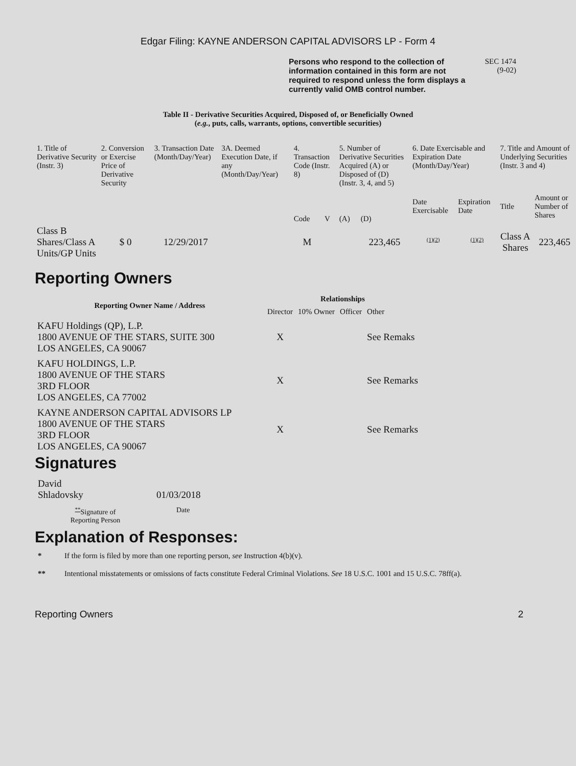Edgar Filing: KAYNE ANDERSON CAPITAL ADVISORS LP - Form 4
Persons who respond to the collection of information contained in this form are not required to respond unless the form displays a currently valid OMB control number.
SEC 1474
(9-02)
Table II - Derivative Securities Acquired, Disposed of, or Beneficially Owned
(e.g., puts, calls, warrants, options, convertible securities)
| 1. Title of Derivative Security (Instr. 3) | 2. Conversion or Exercise Price of Derivative Security | 3. Transaction Date (Month/Day/Year) | 3A. Deemed Execution Date, if any (Month/Day/Year) | 4. Transaction Code (Instr. 8) | | 5. Number of Derivative Securities Acquired (A) or Disposed of (D) (Instr. 3, 4, and 5) | | 6. Date Exercisable and Expiration Date (Month/Day/Year) | | 7. Title and Amount of Underlying Securities (Instr. 3 and 4) | |
| | | | | Code | V | (A) | (D) | Date Exercisable | Expiration Date | Title | Amount or Number of Shares |
| Class B Shares/Class A Units/GP Units | $ 0 | 12/29/2017 | | M | | | 223,465 | <sup>(1)(2)</sup> | <sup>(1)(2)</sup> | Class A Shares | 223,465 |
Reporting Owners
| Reporting Owner Name / Address | Relationships | | | |
| --- | --- | --- | --- | --- |
| | Director | 10% Owner | Officer | Other |
| KAFU Holdings (QP), L.P. 1800 AVENUE OF THE STARS, SUITE 300 LOS ANGELES, CA 90067 | X | | | See Remaks |
| KAFU HOLDINGS, L.P. 1800 AVENUE OF THE STARS 3RD FLOOR LOS ANGELES, CA 77002 | X | | | See Remarks |
| KAYNE ANDERSON CAPITAL ADVISORS LP 1800 AVENUE OF THE STARS 3RD FLOOR LOS ANGELES, CA 90067 | X | | | See Remarks |
Signatures
| David Shladovsky | 01/03/2018 |
| <sup>**</sup> Signature of Reporting Person | Date |
Explanation of Responses:
* If the form is filed by more than one reporting person, see Instruction 4(b)(v).
** Intentional misstatements or omissions of facts constitute Federal Criminal Violations. See 18 U.S.C. 1001 and 15 U.S.C. 78ff(a).
Reporting Owners 2